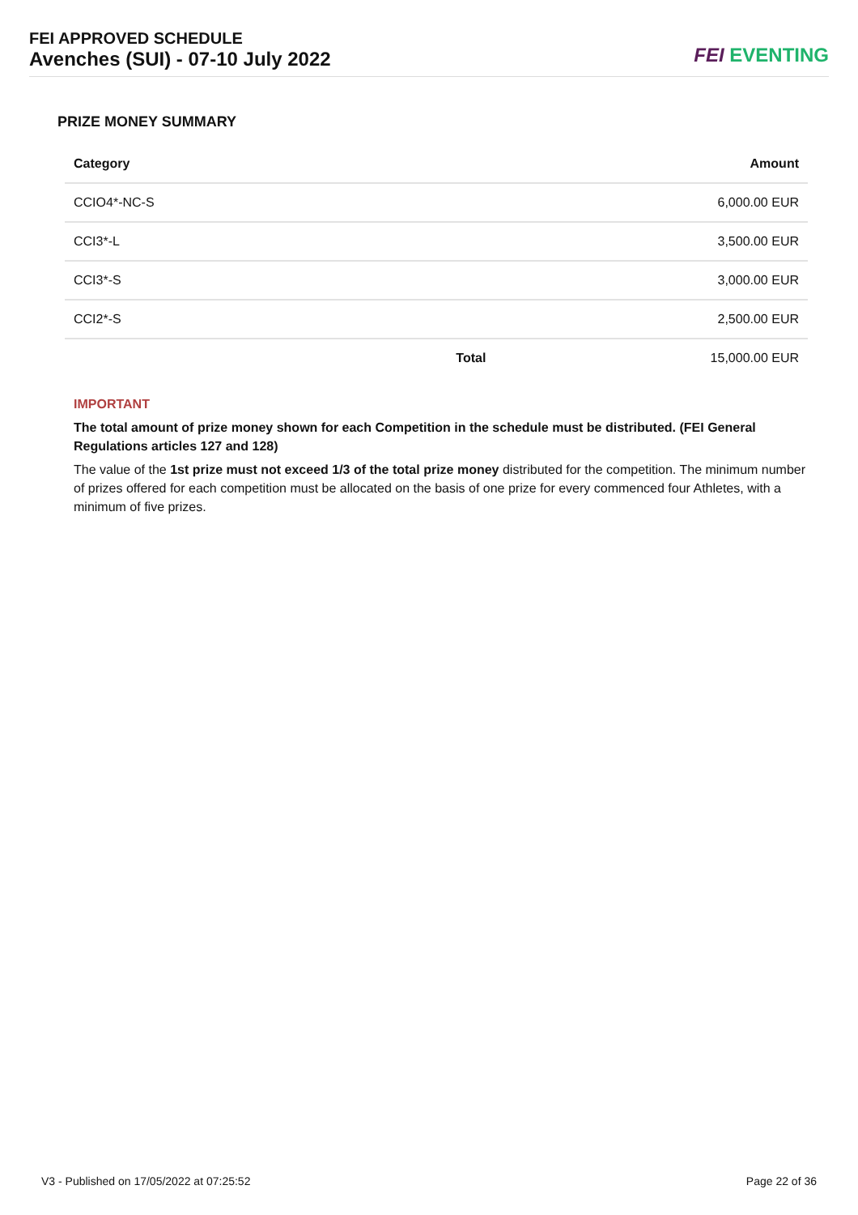FEI APPROVED SCHEDULE
Avenches (SUI) - 07-10 July 2022
FEI EVENTING
PRIZE MONEY SUMMARY
| Category | | Amount |
| --- | --- | --- |
| CCIO4*-NC-S | | 6,000.00 EUR |
| CCI3*-L | | 3,500.00 EUR |
| CCI3*-S | | 3,000.00 EUR |
| CCI2*-S | | 2,500.00 EUR |
| | Total | 15,000.00 EUR |
IMPORTANT
The total amount of prize money shown for each Competition in the schedule must be distributed. (FEI General Regulations articles 127 and 128)
The value of the 1st prize must not exceed 1/3 of the total prize money distributed for the competition. The minimum number of prizes offered for each competition must be allocated on the basis of one prize for every commenced four Athletes, with a minimum of five prizes.
V3 - Published on 17/05/2022 at 07:25:52 Page 22 of 36